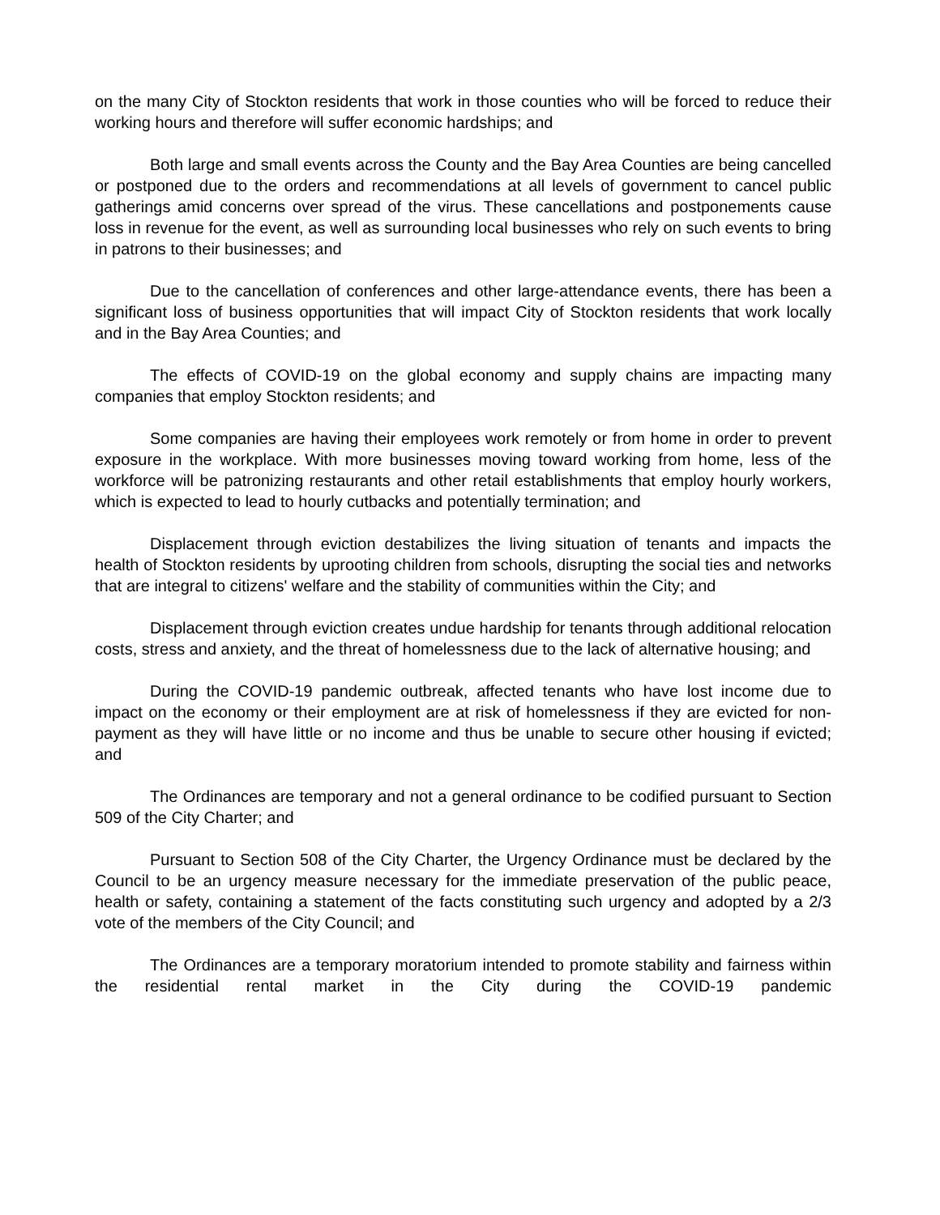on the many City of Stockton residents that work in those counties who will be forced to reduce their working hours and therefore will suffer economic hardships; and
Both large and small events across the County and the Bay Area Counties are being cancelled or postponed due to the orders and recommendations at all levels of government to cancel public gatherings amid concerns over spread of the virus. These cancellations and postponements cause loss in revenue for the event, as well as surrounding local businesses who rely on such events to bring in patrons to their businesses; and
Due to the cancellation of conferences and other large-attendance events, there has been a significant loss of business opportunities that will impact City of Stockton residents that work locally and in the Bay Area Counties; and
The effects of COVID-19 on the global economy and supply chains are impacting many companies that employ Stockton residents; and
Some companies are having their employees work remotely or from home in order to prevent exposure in the workplace. With more businesses moving toward working from home, less of the workforce will be patronizing restaurants and other retail establishments that employ hourly workers, which is expected to lead to hourly cutbacks and potentially termination; and
Displacement through eviction destabilizes the living situation of tenants and impacts the health of Stockton residents by uprooting children from schools, disrupting the social ties and networks that are integral to citizens' welfare and the stability of communities within the City; and
Displacement through eviction creates undue hardship for tenants through additional relocation costs, stress and anxiety, and the threat of homelessness due to the lack of alternative housing; and
During the COVID-19 pandemic outbreak, affected tenants who have lost income due to impact on the economy or their employment are at risk of homelessness if they are evicted for non-payment as they will have little or no income and thus be unable to secure other housing if evicted; and
The Ordinances are temporary and not a general ordinance to be codified pursuant to Section 509 of the City Charter; and
Pursuant to Section 508 of the City Charter, the Urgency Ordinance must be declared by the Council to be an urgency measure necessary for the immediate preservation of the public peace, health or safety, containing a statement of the facts constituting such urgency and adopted by a 2/3 vote of the members of the City Council; and
The Ordinances are a temporary moratorium intended to promote stability and fairness within the residential rental market in the City during the COVID-19 pandemic